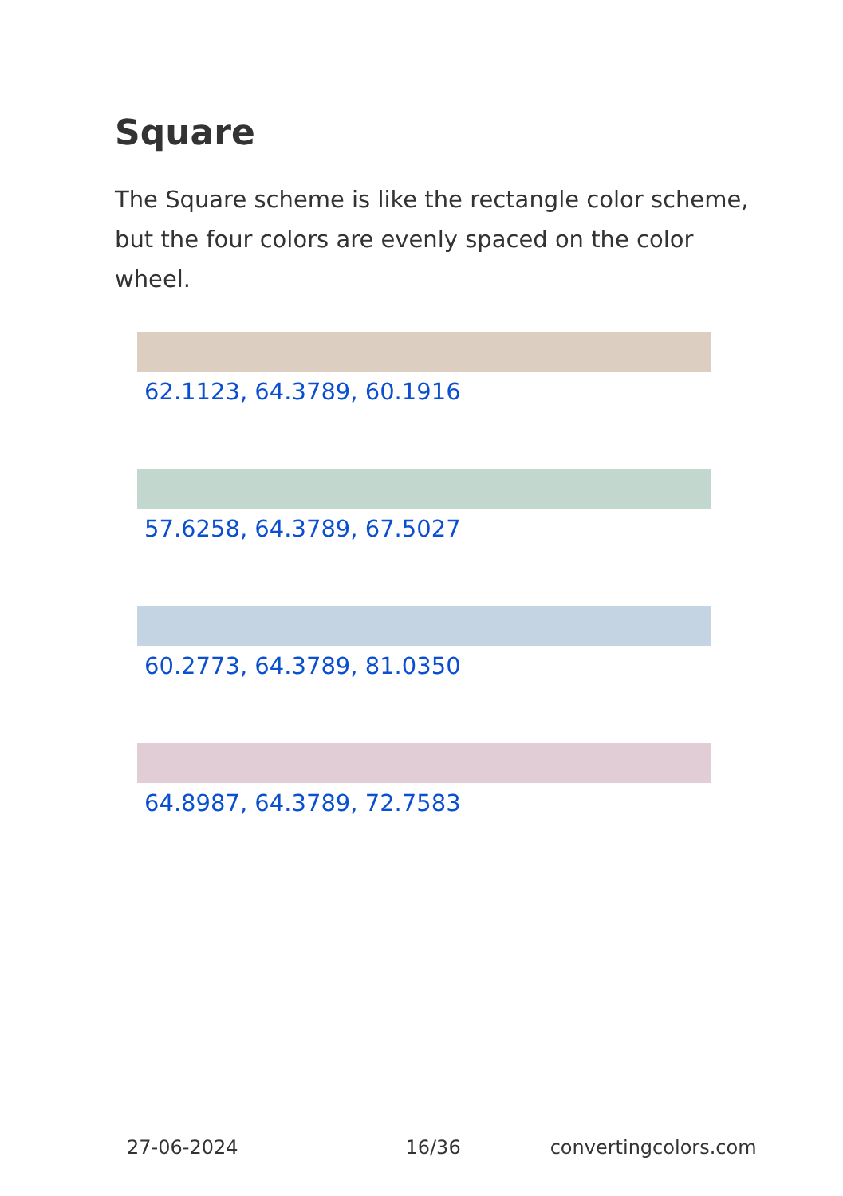Square
The Square scheme is like the rectangle color scheme, but the four colors are evenly spaced on the color wheel.
62.1123, 64.3789, 60.1916
57.6258, 64.3789, 67.5027
60.2773, 64.3789, 81.0350
64.8987, 64.3789, 72.7583
27-06-2024 16/36 convertingcolors.com